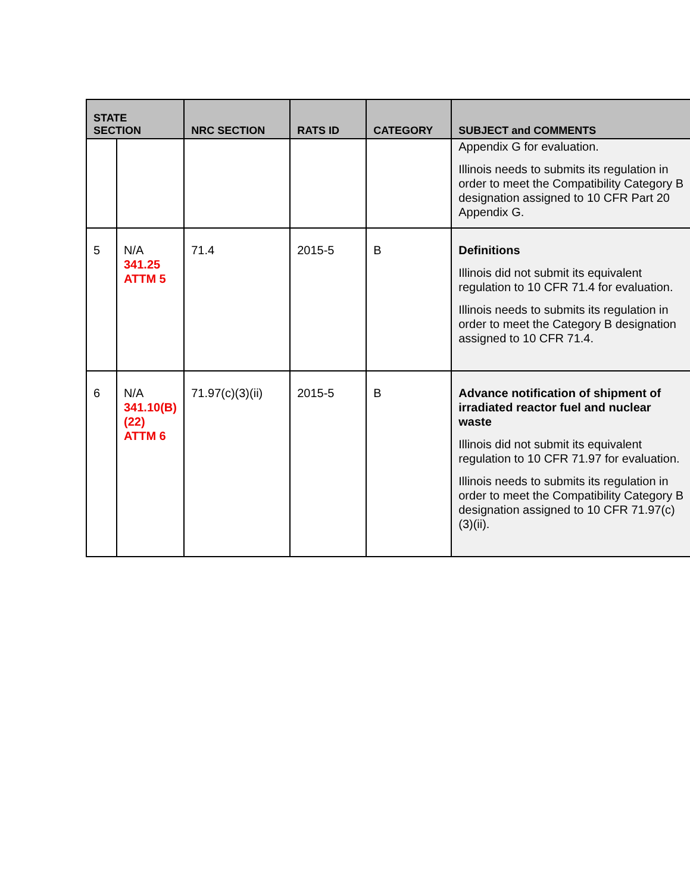| STATE SECTION | | NRC SECTION | RATS ID | CATEGORY | SUBJECT and COMMENTS |
| --- | --- | --- | --- | --- | --- |
| | | | | | Appendix G for evaluation. Illinois needs to submits its regulation in order to meet the Compatibility Category B designation assigned to 10 CFR Part 20 Appendix G. |
| 5 | N/A 341.25 ATTM 5 | 71.4 | 2015-5 | B | Definitions Illinois did not submit its equivalent regulation to 10 CFR 71.4 for evaluation. Illinois needs to submits its regulation in order to meet the Category B designation assigned to 10 CFR 71.4. |
| 6 | N/A 341.10(B)(22) ATTM 6 | 71.97(c)(3)(ii) | 2015-5 | B | Advance notification of shipment of irradiated reactor fuel and nuclear waste Illinois did not submit its equivalent regulation to 10 CFR 71.97 for evaluation. Illinois needs to submits its regulation in order to meet the Compatibility Category B designation assigned to 10 CFR 71.97(c)(3)(ii). |